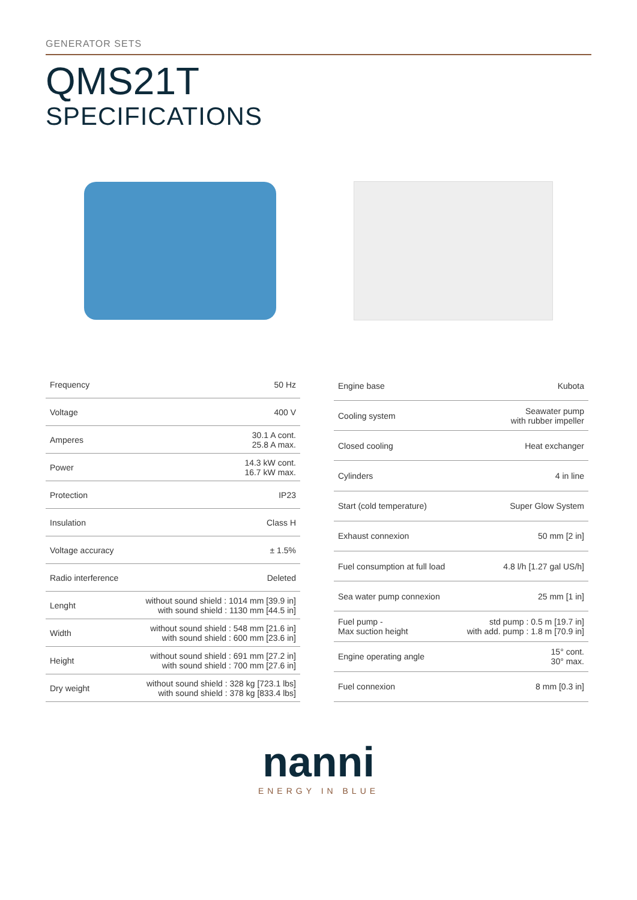GENERATOR SETS
QMS21T
SPECIFICATIONS
| Frequency | 50 Hz |
| Voltage | 400 V |
| Amperes | 30.1 A cont. 25.8 A max. |
| Power | 14.3 kW cont. 16.7 kW max. |
| Protection | IP23 |
| Insulation | Class H |
| Voltage accuracy | ± 1.5% |
| Radio interference | Deleted |
| Lenght | without sound shield : 1014 mm [39.9 in] with sound shield : 1130 mm [44.5 in] |
| Width | without sound shield : 548 mm [21.6 in] with sound shield : 600 mm [23.6 in] |
| Height | without sound shield : 691 mm [27.2 in] with sound shield : 700 mm [27.6 in] |
| Dry weight | without sound shield : 328 kg [723.1 lbs] with sound shield : 378 kg [833.4 lbs] |
| Engine base | Kubota |
| Cooling system | Seawater pump with rubber impeller |
| Closed cooling | Heat exchanger |
| Cylinders | 4 in line |
| Start (cold temperature) | Super Glow System |
| Exhaust connexion | 50 mm [2 in] |
| Fuel consumption at full load | 4.8 l/h [1.27 gal US/h] |
| Sea water pump connexion | 25 mm [1 in] |
| Fuel pump - Max suction height | std pump : 0.5 m [19.7 in] with add. pump : 1.8 m [70.9 in] |
| Engine operating angle | 15° cont. 30° max. |
| Fuel connexion | 8 mm [0.3 in] |
nanni
ENERGY IN BLUE